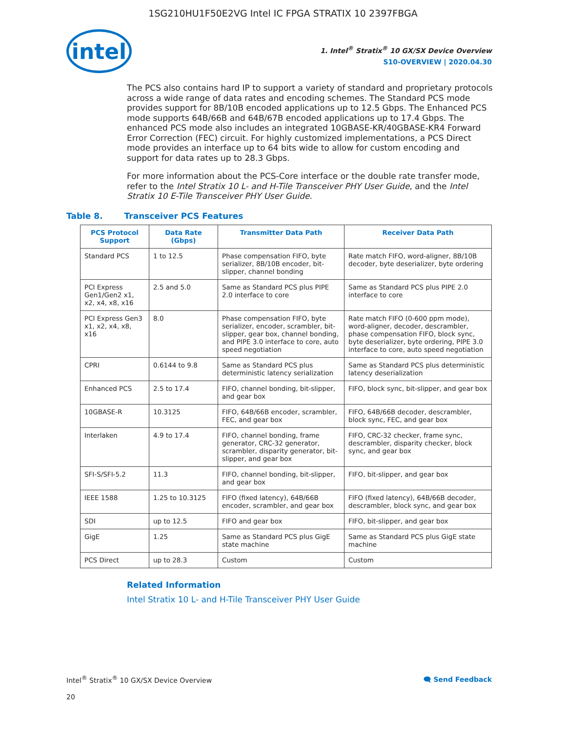1SG210HU1F50E2VG Intel IC FPGA STRATIX 10 2397FBGA
intel
1. Intel<sup>®</sup> Stratix<sup>®</sup> 10 GX/SX Device Overview
S10-OVERVIEW | 2020.04.30
The PCS also contains hard IP to support a variety of standard and proprietary protocols across a wide range of data rates and encoding schemes. The Standard PCS mode provides support for 8B/10B encoded applications up to 12.5 Gbps. The Enhanced PCS mode supports 64B/66B and 64B/67B encoded applications up to 17.4 Gbps. The enhanced PCS mode also includes an integrated 10GBASE-KR/40GBASE-KR4 Forward Error Correction (FEC) circuit. For highly customized implementations, a PCS Direct mode provides an interface up to 64 bits wide to allow for custom encoding and support for data rates up to 28.3 Gbps.
For more information about the PCS-Core interface or the double rate transfer mode, refer to the Intel Stratix 10 L- and H-Tile Transceiver PHY User Guide, and the Intel Stratix 10 E-Tile Transceiver PHY User Guide.
Table 8. Transceiver PCS Features
| PCS Protocol Support | Data Rate (Gbps) | Transmitter Data Path | Receiver Data Path |
| --- | --- | --- | --- |
| Standard PCS | 1 to 12.5 | Phase compensation FIFO, byte serializer, 8B/10B encoder, bit-slipper, channel bonding | Rate match FIFO, word-aligner, 8B/10B decoder, byte deserializer, byte ordering |
| PCI Express Gen1/Gen2 x1, x2, x4, x8, x16 | 2.5 and 5.0 | Same as Standard PCS plus PIPE 2.0 interface to core | Same as Standard PCS plus PIPE 2.0 interface to core |
| PCI Express Gen3 x1, x2, x4, x8, x16 | 8.0 | Phase compensation FIFO, byte serializer, encoder, scrambler, bit-slipper, gear box, channel bonding, and PIPE 3.0 interface to core, auto speed negotiation | Rate match FIFO (0-600 ppm mode), word-aligner, decoder, descrambler, phase compensation FIFO, block sync, byte deserializer, byte ordering, PIPE 3.0 interface to core, auto speed negotiation |
| CPRI | 0.6144 to 9.8 | Same as Standard PCS plus deterministic latency serialization | Same as Standard PCS plus deterministic latency deserialization |
| Enhanced PCS | 2.5 to 17.4 | FIFO, channel bonding, bit-slipper, and gear box | FIFO, block sync, bit-slipper, and gear box |
| 10GBASE-R | 10.3125 | FIFO, 64B/66B encoder, scrambler, FEC, and gear box | FIFO, 64B/66B decoder, descrambler, block sync, FEC, and gear box |
| Interlaken | 4.9 to 17.4 | FIFO, channel bonding, frame generator, CRC-32 generator, scrambler, disparity generator, bit-slipper, and gear box | FIFO, CRC-32 checker, frame sync, descrambler, disparity checker, block sync, and gear box |
| SFI-S/SFI-5.2 | 11.3 | FIFO, channel bonding, bit-slipper, and gear box | FIFO, bit-slipper, and gear box |
| IEEE 1588 | 1.25 to 10.3125 | FIFO (fixed latency), 64B/66B encoder, scrambler, and gear box | FIFO (fixed latency), 64B/66B decoder, descrambler, block sync, and gear box |
| SDI | up to 12.5 | FIFO and gear box | FIFO, bit-slipper, and gear box |
| GigE | 1.25 | Same as Standard PCS plus GigE state machine | Same as Standard PCS plus GigE state machine |
| PCS Direct | up to 28.3 | Custom | Custom |
Related Information
Intel Stratix 10 L- and H-Tile Transceiver PHY User Guide
Intel<sup>®</sup> Stratix<sup>®</sup> 10 GX/SX Device Overview 🗨 Send Feedback
20